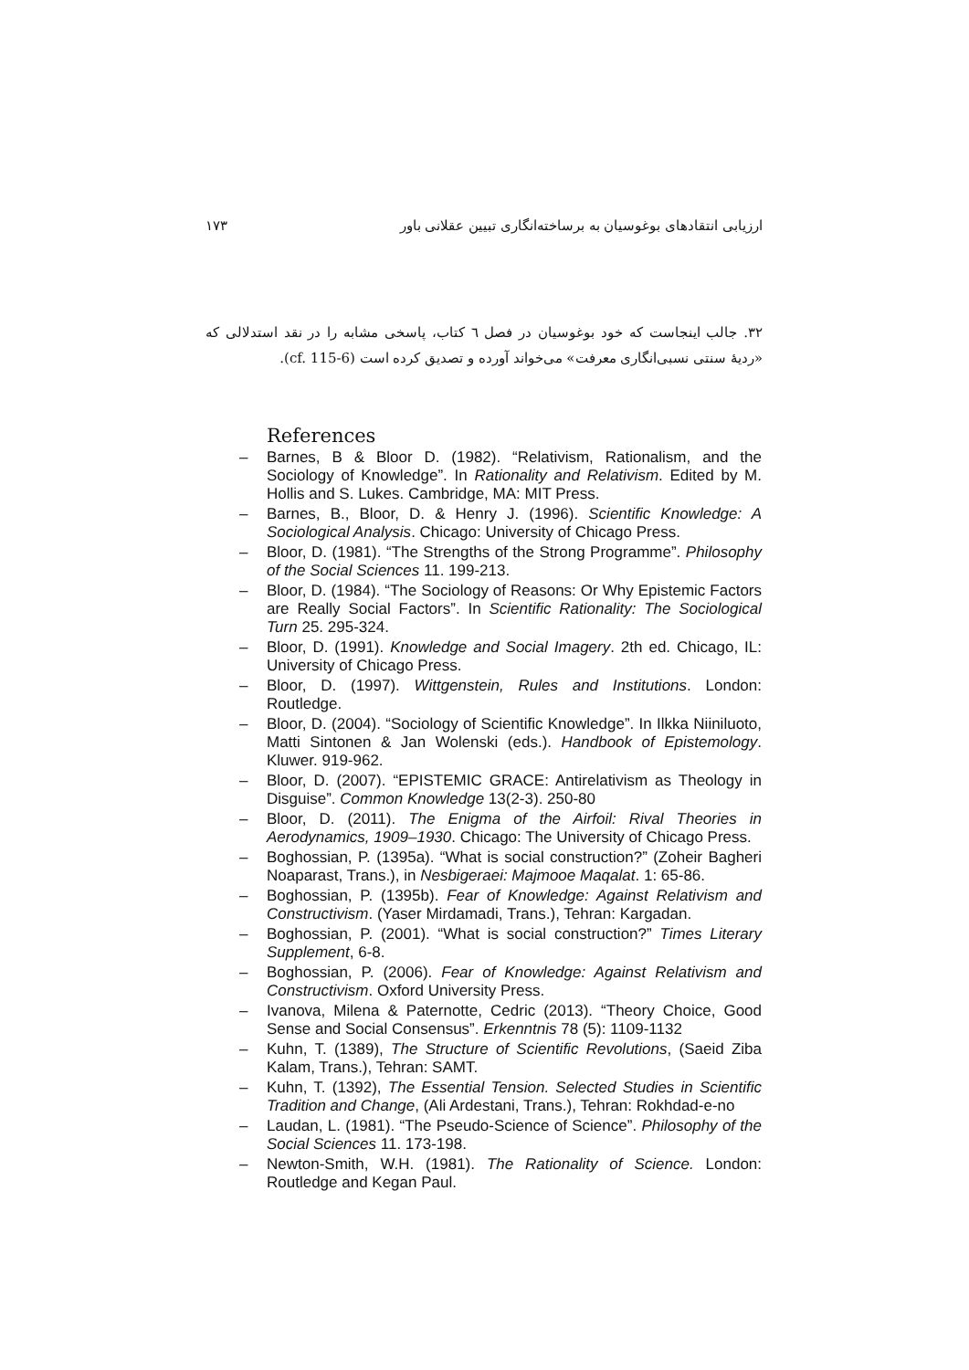ارزیابی انتقادهای بوغوسیان به برساخته‌انگاری تبیین عقلانی باور ۱۷۳
۳۲. جالب اینجاست که خود بوغوسیان در فصل ٦ کتاب، پاسخی مشابه را در نقد استدلالی که «ردیهٔ سنتی نسبی‌انگاری معرفت» می‌خواند آورده و تصدیق کرده است (cf. 115-6).
References
– Barnes, B & Bloor D. (1982). “Relativism, Rationalism, and the Sociology of Knowledge”. In Rationality and Relativism. Edited by M. Hollis and S. Lukes. Cambridge, MA: MIT Press.
– Barnes, B., Bloor, D. & Henry J. (1996). Scientific Knowledge: A Sociological Analysis. Chicago: University of Chicago Press.
– Bloor, D. (1981). “The Strengths of the Strong Programme”. Philosophy of the Social Sciences 11. 199-213.
– Bloor, D. (1984). “The Sociology of Reasons: Or Why Epistemic Factors are Really Social Factors”. In Scientific Rationality: The Sociological Turn 25. 295-324.
– Bloor, D. (1991). Knowledge and Social Imagery. 2th ed. Chicago, IL: University of Chicago Press.
– Bloor, D. (1997). Wittgenstein, Rules and Institutions. London: Routledge.
– Bloor, D. (2004). “Sociology of Scientific Knowledge”. In Ilkka Niiniluoto, Matti Sintonen & Jan Wolenski (eds.). Handbook of Epistemology. Kluwer. 919-962.
– Bloor, D. (2007). “EPISTEMIC GRACE: Antirelativism as Theology in Disguise”. Common Knowledge 13(2-3). 250-80
– Bloor, D. (2011). The Enigma of the Airfoil: Rival Theories in Aerodynamics, 1909–1930. Chicago: The University of Chicago Press.
– Boghossian, P. (1395a). “What is social construction?” (Zoheir Bagheri Noaparast, Trans.), in Nesbigeraei: Majmooe Maqalat. 1: 65-86.
– Boghossian, P. (1395b). Fear of Knowledge: Against Relativism and Constructivism. (Yaser Mirdamadi, Trans.), Tehran: Kargadan.
– Boghossian, P. (2001). “What is social construction?” Times Literary Supplement, 6-8.
– Boghossian, P. (2006). Fear of Knowledge: Against Relativism and Constructivism. Oxford University Press.
– Ivanova, Milena & Paternotte, Cedric (2013). “Theory Choice, Good Sense and Social Consensus”. Erkenntnis 78 (5): 1109-1132
– Kuhn, T. (1389), The Structure of Scientific Revolutions, (Saeid Ziba Kalam, Trans.), Tehran: SAMT.
– Kuhn, T. (1392), The Essential Tension. Selected Studies in Scientific Tradition and Change, (Ali Ardestani, Trans.), Tehran: Rokhdad-e-no
– Laudan, L. (1981). “The Pseudo-Science of Science”. Philosophy of the Social Sciences 11. 173-198.
– Newton-Smith, W.H. (1981). The Rationality of Science. London: Routledge and Kegan Paul.